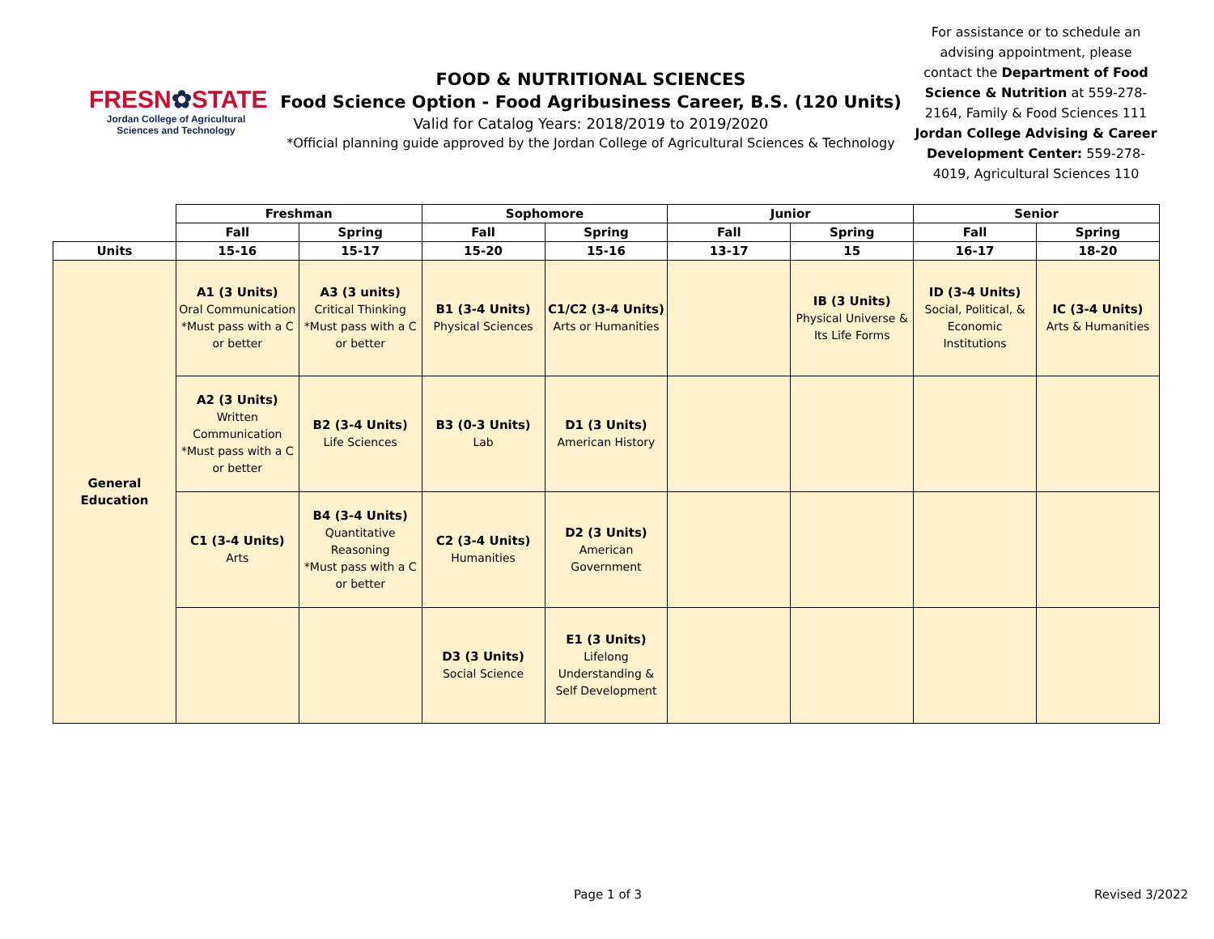FRESN✿STATE
Jordan College of Agricultural Sciences and Technology
FOOD & NUTRITIONAL SCIENCES
Food Science Option - Food Agribusiness Career, B.S. (120 Units)
Valid for Catalog Years: 2018/2019 to 2019/2020
*Official planning guide approved by the Jordan College of Agricultural Sciences & Technology
For assistance or to schedule an advising appointment, please contact the Department of Food Science & Nutrition at 559-278-2164, Family & Food Sciences 111 Jordan College Advising & Career Development Center: 559-278-4019, Agricultural Sciences 110
| | Freshman | | Sophomore | | Junior | | Senior | |
| --- | --- | --- | --- | --- | --- | --- | --- | --- |
| | Fall | Spring | Fall | Spring | Fall | Spring | Fall | Spring |
| Units | 15-16 | 15-17 | 15-20 | 15-16 | 13-17 | 15 | 16-17 | 18-20 |
| General Education | A1 (3 Units) Oral Communication *Must pass with a C or better | A3 (3 units) Critical Thinking *Must pass with a C or better | B1 (3-4 Units) Physical Sciences | C1/C2 (3-4 Units) Arts or Humanities | | IB (3 Units) Physical Universe & Its Life Forms | ID (3-4 Units) Social, Political, & Economic Institutions | IC (3-4 Units) Arts & Humanities |
| | A2 (3 Units) Written Communication *Must pass with a C or better | B2 (3-4 Units) Life Sciences | B3 (0-3 Units) Lab | D1 (3 Units) American History | | | | |
| | C1 (3-4 Units) Arts | B4 (3-4 Units) Quantitative Reasoning *Must pass with a C or better | C2 (3-4 Units) Humanities | D2 (3 Units) American Government | | | | |
| | | | D3 (3 Units) Social Science | E1 (3 Units) Lifelong Understanding & Self Development | | | | |
Page 1 of 3 Revised 3/2022